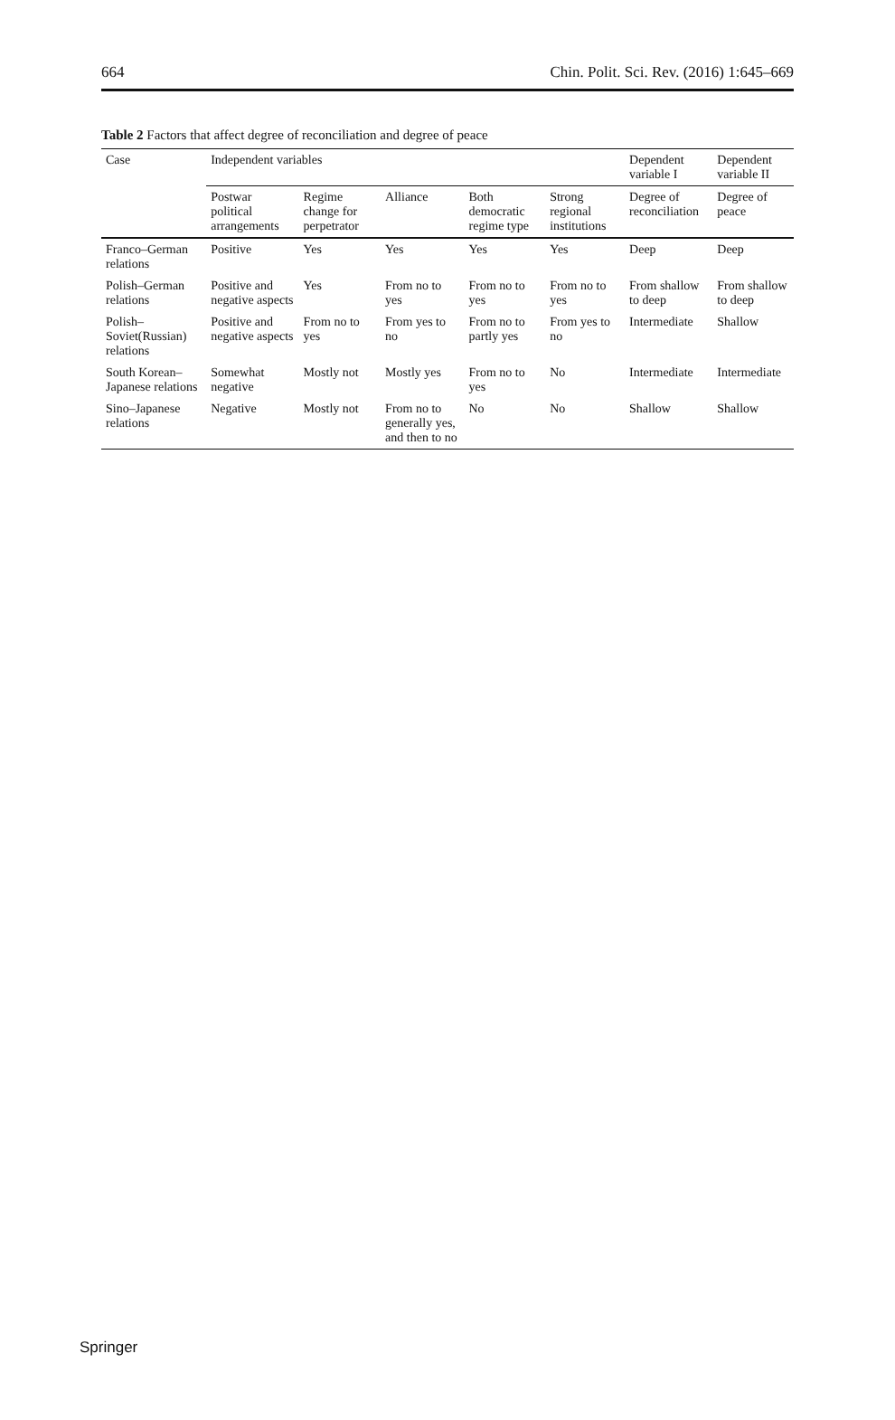664 Chin. Polit. Sci. Rev. (2016) 1:645–669
Table 2 Factors that affect degree of reconciliation and degree of peace
| Case | Independent variables | | | | | Dependent variable I | Dependent variable II |
| --- | --- | --- | --- | --- | --- | --- | --- |
| | Postwar political arrangements | Regime change for perpetrator | Alliance | Both democratic regime type | Strong regional institutions | Degree of reconciliation | Degree of peace |
| Franco–German relations | Positive | Yes | Yes | Yes | Yes | Deep | Deep |
| Polish–German relations | Positive and negative aspects | Yes | From no to yes | From no to yes | From no to yes | From shallow to deep | From shallow to deep |
| Polish–Soviet(Russian) relations | Positive and negative aspects | From no to yes | From yes to no | From no to partly yes | From yes to no | Intermediate | Shallow |
| South Korean–Japanese relations | Somewhat negative | Mostly not | Mostly yes | From no to yes | No | Intermediate | Intermediate |
| Sino–Japanese relations | Negative | Mostly not | From no to generally yes, and then to no | No | No | Shallow | Shallow |
Springer